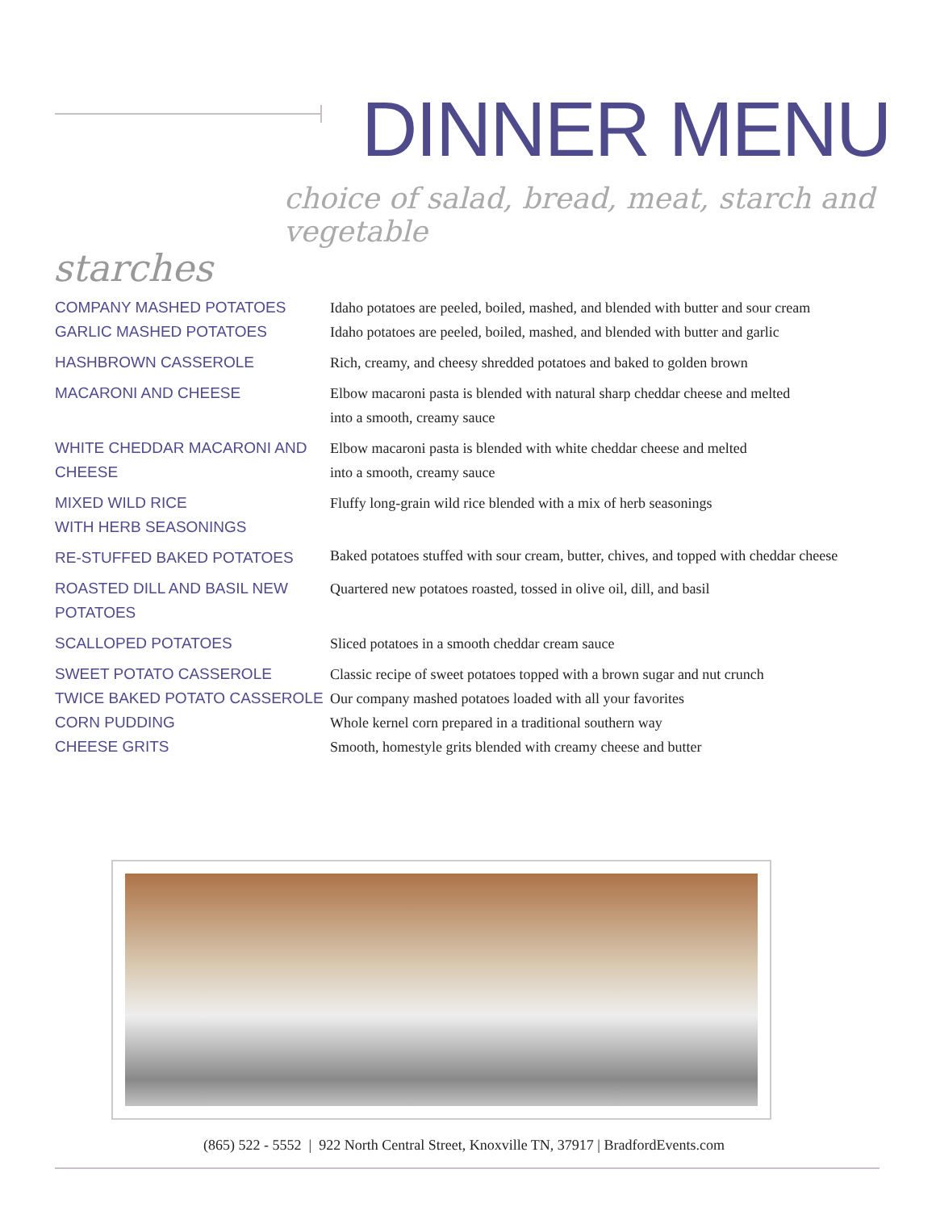DINNER MENU
choice of salad, bread, meat, starch and vegetable
starches
COMPANY MASHED POTATOES Idaho potatoes are peeled, boiled, mashed, and blended with butter and sour cream
GARLIC MASHED POTATOES Idaho potatoes are peeled, boiled, mashed, and blended with butter and garlic
HASHBROWN CASSEROLE Rich, creamy, and cheesy shredded potatoes and baked to golden brown
MACARONI AND CHEESE Elbow macaroni pasta is blended with natural sharp cheddar cheese and melted
into a smooth, creamy sauce
WHITE CHEDDAR MACARONI AND
CHEESE
Elbow macaroni pasta is blended with white cheddar cheese and melted
into a smooth, creamy sauce
MIXED WILD RICE
WITH HERB SEASONINGS
Fluffy long-grain wild rice blended with a mix of herb seasonings
RE-STUFFED BAKED POTATOES
Baked potatoes stuffed with sour cream, butter, chives, and topped with cheddar cheese
ROASTED DILL AND BASIL NEW
POTATOES
Quartered new potatoes roasted, tossed in olive oil, dill, and basil
SCALLOPED POTATOES Sliced potatoes in a smooth cheddar cream sauce
SWEET POTATO CASSEROLE Classic recipe of sweet potatoes topped with a brown sugar and nut crunch
TWICE BAKED POTATO CASSEROLE Our company mashed potatoes loaded with all your favorites
CORN PUDDING Whole kernel corn prepared in a traditional southern way
CHEESE GRITS Smooth, homestyle grits blended with creamy cheese and butter
(865) 522 - 5552 | 922 North Central Street, Knoxville TN, 37917 | BradfordEvents.com